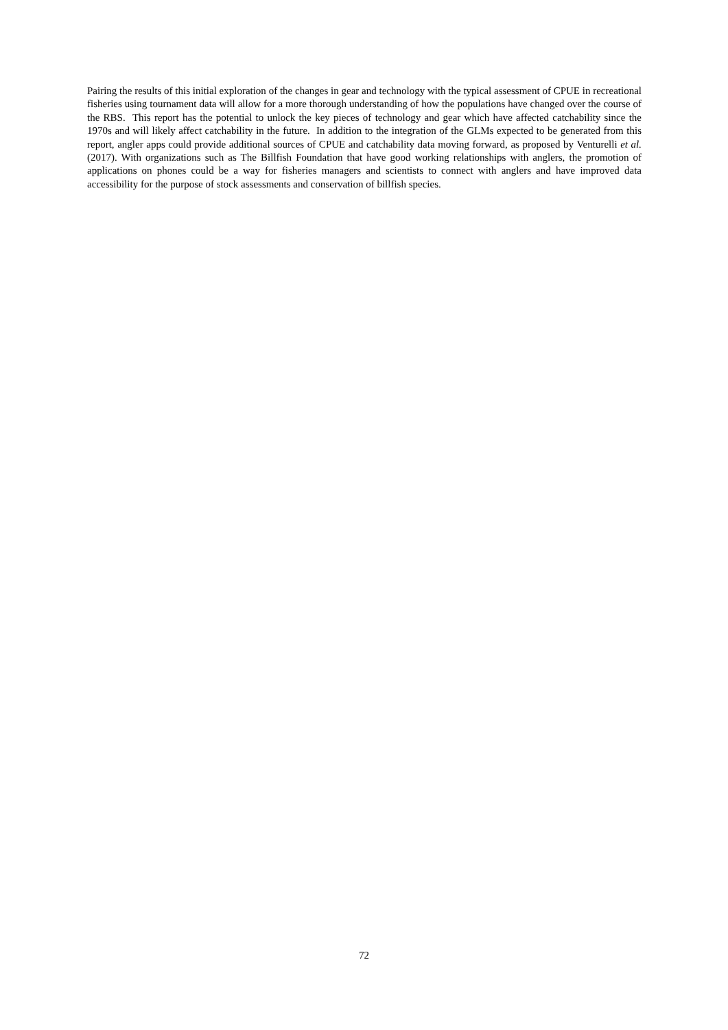Pairing the results of this initial exploration of the changes in gear and technology with the typical assessment of CPUE in recreational fisheries using tournament data will allow for a more thorough understanding of how the populations have changed over the course of the RBS. This report has the potential to unlock the key pieces of technology and gear which have affected catchability since the 1970s and will likely affect catchability in the future. In addition to the integration of the GLMs expected to be generated from this report, angler apps could provide additional sources of CPUE and catchability data moving forward, as proposed by Venturelli et al. (2017). With organizations such as The Billfish Foundation that have good working relationships with anglers, the promotion of applications on phones could be a way for fisheries managers and scientists to connect with anglers and have improved data accessibility for the purpose of stock assessments and conservation of billfish species.
72